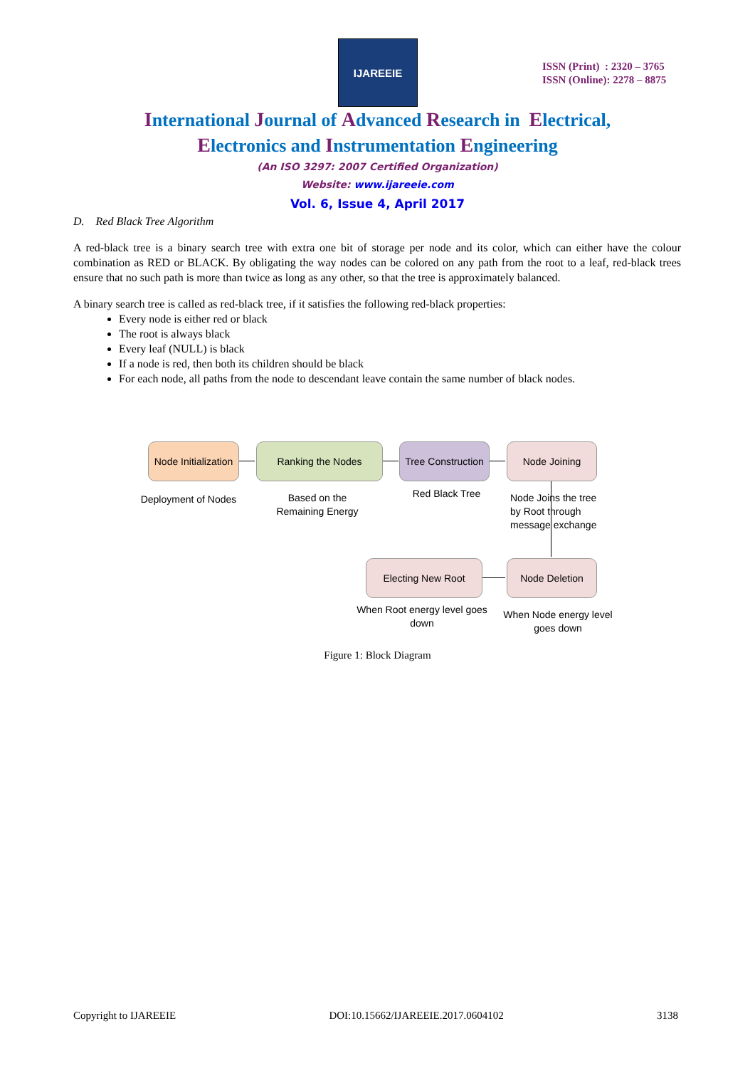IJAREEIE
ISSN (Print) : 2320 – 3765
ISSN (Online): 2278 – 8875
International Journal of Advanced Research in Electrical,
Electronics and Instrumentation Engineering
(An ISO 3297: 2007 Certified Organization)
Website: www.ijareeie.com
Vol. 6, Issue 4, April 2017
D. Red Black Tree Algorithm
A red-black tree is a binary search tree with extra one bit of storage per node and its color, which can either have the colour combination as RED or BLACK. By obligating the way nodes can be colored on any path from the root to a leaf, red-black trees ensure that no such path is more than twice as long as any other, so that the tree is approximately balanced.
A binary search tree is called as red-black tree, if it satisfies the following red-black properties:
Every node is either red or black
The root is always black
Every leaf (NULL) is black
If a node is red, then both its children should be black
For each node, all paths from the node to descendant leave contain the same number of black nodes.
Node Initialization
Ranking the Nodes
Tree Construction
Node Joining
Electing New Root Node Deletion
Deployment of Nodes
Based on the
Remaining Energy
Red Black Tree
Node Joins the tree
by Root through
message exchange
When Root energy level goes
down
When Node energy level
goes down
Figure 1: Block Diagram
Copyright to IJAREEIE DOI:10.15662/IJAREEIE.2017.0604102 3138